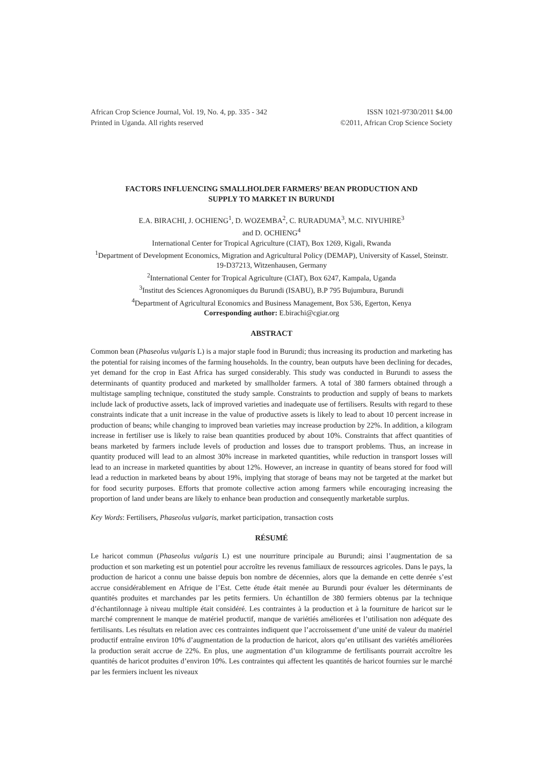African Crop Science Journal, Vol. 19, No. 4, pp. 335 - 342
Printed in Uganda. All rights reserved
ISSN 1021-9730/2011 $4.00
©2011, African Crop Science Society
FACTORS INFLUENCING SMALLHOLDER FARMERS’ BEAN PRODUCTION AND
SUPPLY TO MARKET IN BURUNDI
E.A. BIRACHI, J. OCHIENG<sup>1</sup>, D. WOZEMBA<sup>2</sup>, C. RURADUMA<sup>3</sup>, M.C. NIYUHIRE<sup>3</sup>
and D. OCHIENG<sup>4</sup>
International Center for Tropical Agriculture (CIAT), Box 1269, Kigali, Rwanda
<sup>1</sup> Department of Development Economics, Migration and Agricultural Policy (DEMAP), University of Kassel, Steinstr. 19-D37213, Witzenhausen, Germany
<sup>2</sup> International Center for Tropical Agriculture (CIAT), Box 6247, Kampala, Uganda
<sup>3</sup> Institut des Sciences Agronomiques du Burundi (ISABU), B.P 795 Bujumbura, Burundi
<sup>4</sup> Department of Agricultural Economics and Business Management, Box 536, Egerton, Kenya
Corresponding author: E.birachi@cgiar.org
ABSTRACT
Common bean (Phaseolus vulgaris L) is a major staple food in Burundi; thus increasing its production and marketing has the potential for raising incomes of the farming households. In the country, bean outputs have been declining for decades, yet demand for the crop in East Africa has surged considerably. This study was conducted in Burundi to assess the determinants of quantity produced and marketed by smallholder farmers. A total of 380 farmers obtained through a multistage sampling technique, constituted the study sample. Constraints to production and supply of beans to markets include lack of productive assets, lack of improved varieties and inadequate use of fertilisers. Results with regard to these constraints indicate that a unit increase in the value of productive assets is likely to lead to about 10 percent increase in production of beans; while changing to improved bean varieties may increase production by 22%. In addition, a kilogram increase in fertiliser use is likely to raise bean quantities produced by about 10%. Constraints that affect quantities of beans marketed by farmers include levels of production and losses due to transport problems. Thus, an increase in quantity produced will lead to an almost 30% increase in marketed quantities, while reduction in transport losses will lead to an increase in marketed quantities by about 12%. However, an increase in quantity of beans stored for food will lead a reduction in marketed beans by about 19%, implying that storage of beans may not be targeted at the market but for food security purposes. Efforts that promote collective action among farmers while encouraging increasing the proportion of land under beans are likely to enhance bean production and consequently marketable surplus.
Key Words: Fertilisers, Phaseolus vulgaris, market participation, transaction costs
RÉSUMÉ
Le haricot commun (Phaseolus vulgaris L) est une nourriture principale au Burundi; ainsi l’augmentation de sa production et son marketing est un potentiel pour accroître les revenus familiaux de ressources agricoles. Dans le pays, la production de haricot a connu une baisse depuis bon nombre de décennies, alors que la demande en cette denrée s’est accrue considérablement en Afrique de l’Est. Cette étude était menée au Burundi pour évaluer les déterminants de quantités produites et marchandes par les petits fermiers. Un échantillon de 380 fermiers obtenus par la technique d’échantilonnage à niveau multiple était considéré. Les contraintes à la production et à la fourniture de haricot sur le marché comprennent le manque de matériel productif, manque de variétiés améliorées et l’utilisation non adéquate des fertilisants. Les résultats en relation avec ces contraintes indiquent que l’accroissement d’une unité de valeur du matériel productif entraîne environ 10% d’augmentation de la production de haricot, alors qu’en utilisant des variétés améliorées la production serait accrue de 22%. En plus, une augmentation d’un kilogramme de fertilisants pourrait accroître les quantités de haricot produites d’environ 10%. Les contraintes qui affectent les quantités de haricot fournies sur le marché par les fermiers incluent les niveaux